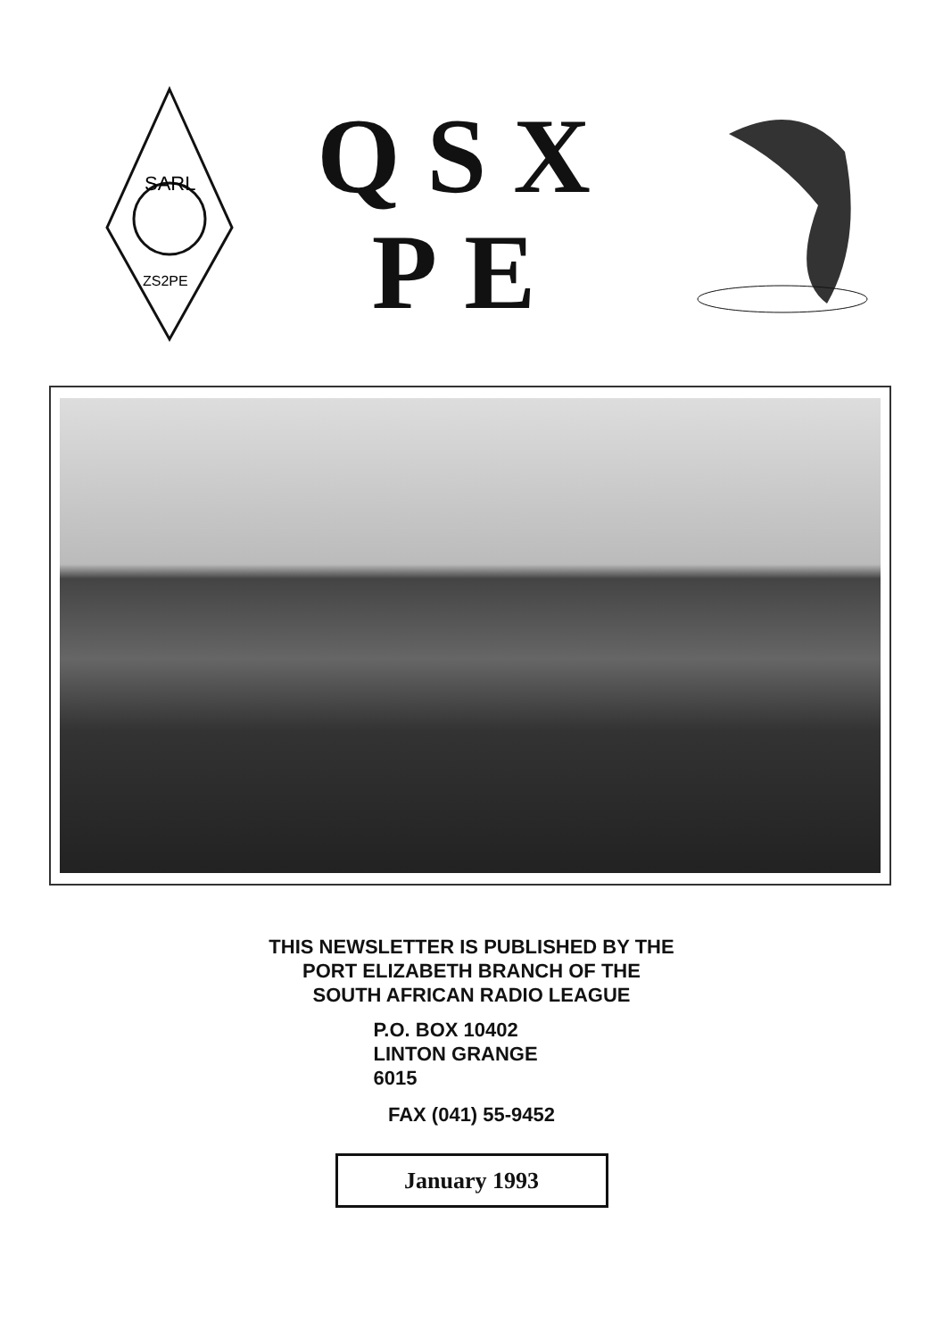SARL
ZS2PE
QSX
PE
THIS NEWSLETTER IS PUBLISHED BY THE
PORT ELIZABETH BRANCH OF THE
SOUTH AFRICAN RADIO LEAGUE
P.O. BOX 10402
LINTON GRANGE
6015
FAX (041) 55-9452
January 1993